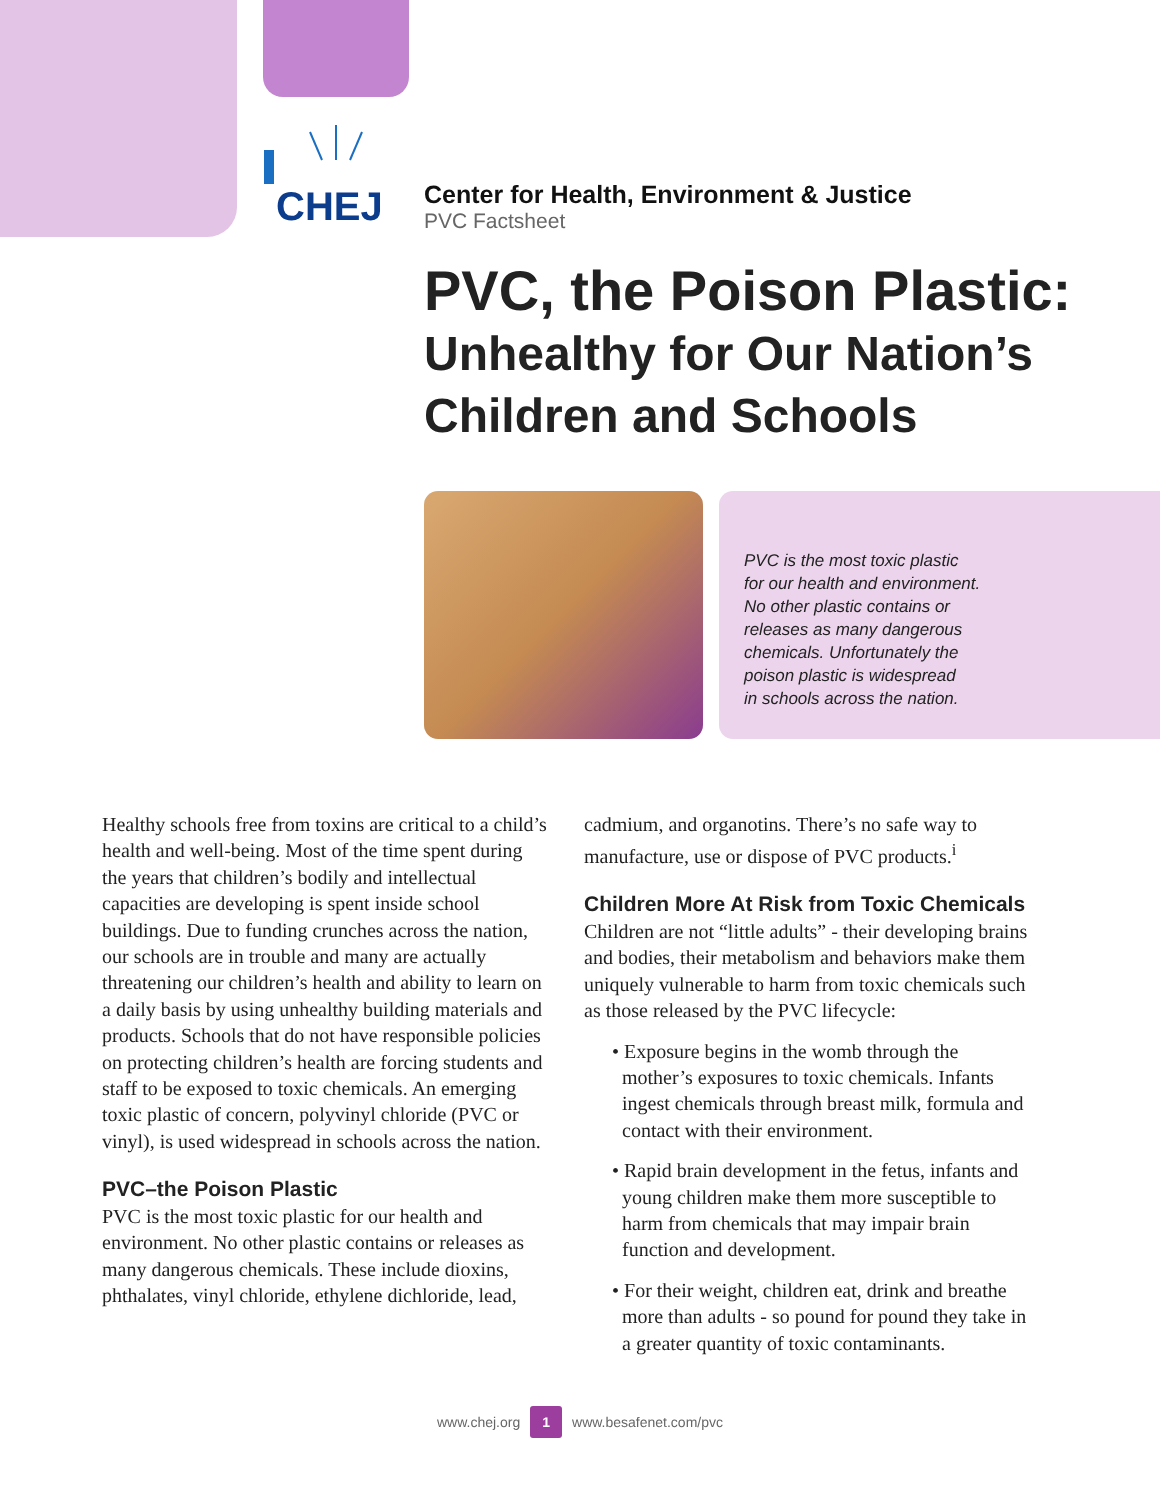CHEJ
Center for Health, Environment & Justice
PVC Factsheet
PVC, the Poison Plastic:
Unhealthy for Our Nation’s Children and Schools
PVC is the most toxic plastic
for our health and environment.
No other plastic contains or
releases as many dangerous
chemicals. Unfortunately the
poison plastic is widespread
in schools across the nation.
Healthy schools free from toxins are critical to a child’s health and well-being. Most of the time spent during the years that children’s bodily and intellectual capacities are developing is spent inside school buildings. Due to funding crunches across the nation, our schools are in trouble and many are actually threatening our children’s health and ability to learn on a daily basis by using unhealthy building materials and products. Schools that do not have responsible policies on protecting children’s health are forcing students and staff to be exposed to toxic chemicals. An emerging toxic plastic of concern, polyvinyl chloride (PVC or vinyl), is used widespread in schools across the nation.
PVC–the Poison Plastic
PVC is the most toxic plastic for our health and environment. No other plastic contains or releases as many dangerous chemicals. These include dioxins, phthalates, vinyl chloride, ethylene dichloride, lead,
cadmium, and organotins. There’s no safe way to manufacture, use or dispose of PVC products.<sup>i</sup>
Children More At Risk from Toxic Chemicals
Children are not “little adults” - their developing brains and bodies, their metabolism and behaviors make them uniquely vulnerable to harm from toxic chemicals such as those released by the PVC lifecycle:
• Exposure begins in the womb through the mother’s exposures to toxic chemicals. Infants ingest chemicals through breast milk, formula and contact with their environment.
• Rapid brain development in the fetus, infants and young children make them more susceptible to harm from chemicals that may impair brain function and development.
• For their weight, children eat, drink and breathe more than adults - so pound for pound they take in a greater quantity of toxic contaminants.
www.chej.org 1 www.besafenet.com/pvc